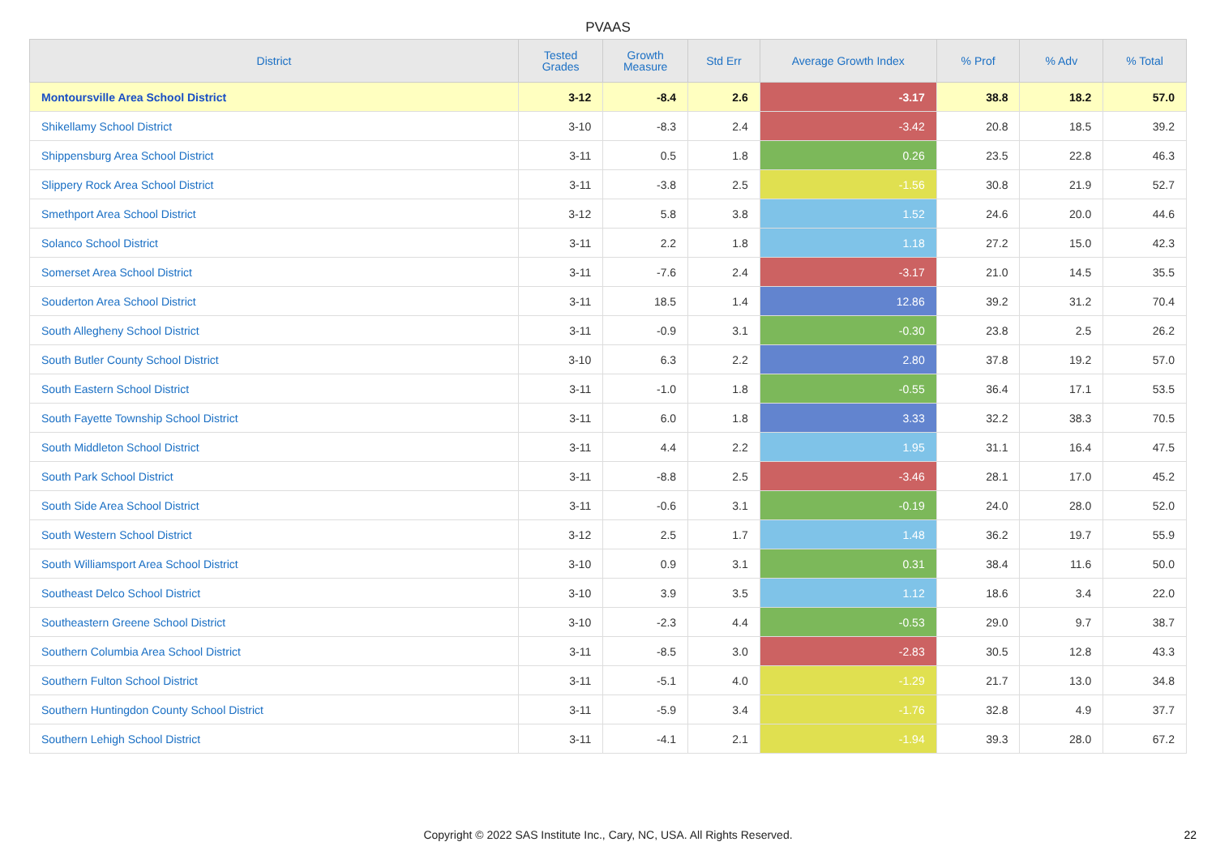PVAAS
| District | Tested Grades | Growth Measure | Std Err | Average Growth Index | % Prof | % Adv | % Total |
| --- | --- | --- | --- | --- | --- | --- | --- |
| Montoursville Area School District | 3-12 | -8.4 | 2.6 | -3.17 | 38.8 | 18.2 | 57.0 |
| Shikellamy School District | 3-10 | -8.3 | 2.4 | -3.42 | 20.8 | 18.5 | 39.2 |
| Shippensburg Area School District | 3-11 | 0.5 | 1.8 | 0.26 | 23.5 | 22.8 | 46.3 |
| Slippery Rock Area School District | 3-11 | -3.8 | 2.5 | -1.56 | 30.8 | 21.9 | 52.7 |
| Smethport Area School District | 3-12 | 5.8 | 3.8 | 1.52 | 24.6 | 20.0 | 44.6 |
| Solanco School District | 3-11 | 2.2 | 1.8 | 1.18 | 27.2 | 15.0 | 42.3 |
| Somerset Area School District | 3-11 | -7.6 | 2.4 | -3.17 | 21.0 | 14.5 | 35.5 |
| Souderton Area School District | 3-11 | 18.5 | 1.4 | 12.86 | 39.2 | 31.2 | 70.4 |
| South Allegheny School District | 3-11 | -0.9 | 3.1 | -0.30 | 23.8 | 2.5 | 26.2 |
| South Butler County School District | 3-10 | 6.3 | 2.2 | 2.80 | 37.8 | 19.2 | 57.0 |
| South Eastern School District | 3-11 | -1.0 | 1.8 | -0.55 | 36.4 | 17.1 | 53.5 |
| South Fayette Township School District | 3-11 | 6.0 | 1.8 | 3.33 | 32.2 | 38.3 | 70.5 |
| South Middleton School District | 3-11 | 4.4 | 2.2 | 1.95 | 31.1 | 16.4 | 47.5 |
| South Park School District | 3-11 | -8.8 | 2.5 | -3.46 | 28.1 | 17.0 | 45.2 |
| South Side Area School District | 3-11 | -0.6 | 3.1 | -0.19 | 24.0 | 28.0 | 52.0 |
| South Western School District | 3-12 | 2.5 | 1.7 | 1.48 | 36.2 | 19.7 | 55.9 |
| South Williamsport Area School District | 3-10 | 0.9 | 3.1 | 0.31 | 38.4 | 11.6 | 50.0 |
| Southeast Delco School District | 3-10 | 3.9 | 3.5 | 1.12 | 18.6 | 3.4 | 22.0 |
| Southeastern Greene School District | 3-10 | -2.3 | 4.4 | -0.53 | 29.0 | 9.7 | 38.7 |
| Southern Columbia Area School District | 3-11 | -8.5 | 3.0 | -2.83 | 30.5 | 12.8 | 43.3 |
| Southern Fulton School District | 3-11 | -5.1 | 4.0 | -1.29 | 21.7 | 13.0 | 34.8 |
| Southern Huntingdon County School District | 3-11 | -5.9 | 3.4 | -1.76 | 32.8 | 4.9 | 37.7 |
| Southern Lehigh School District | 3-11 | -4.1 | 2.1 | -1.94 | 39.3 | 28.0 | 67.2 |
Copyright © 2022 SAS Institute Inc., Cary, NC, USA. All Rights Reserved. 22